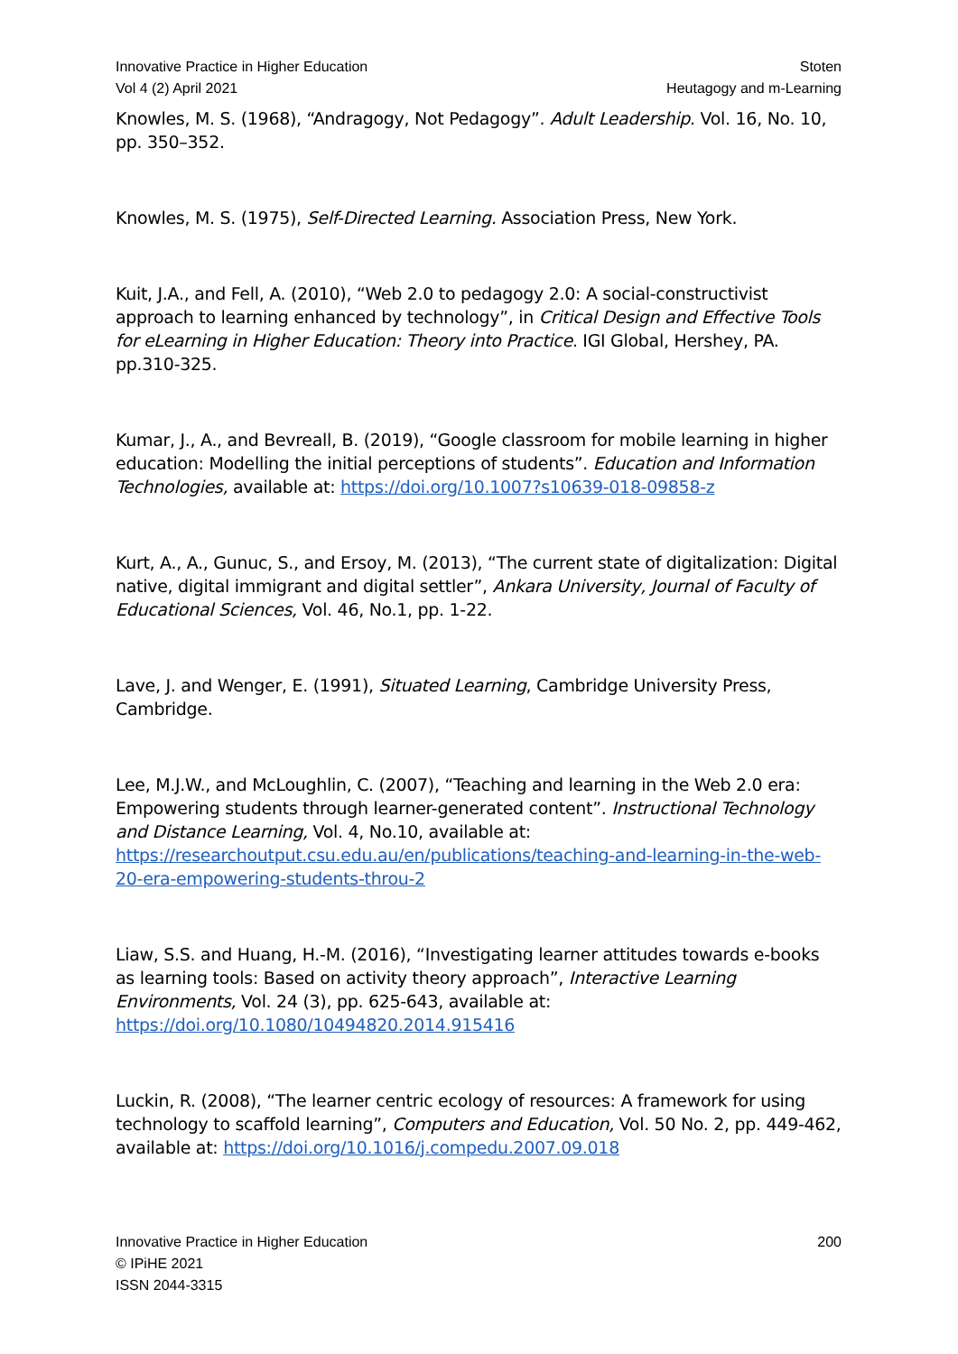Innovative Practice in Higher Education
Vol 4 (2) April 2021
Stoten
Heutagogy and m-Learning
Knowles, M. S. (1968), “Andragogy, Not Pedagogy”. Adult Leadership. Vol. 16, No. 10, pp. 350–352.
Knowles, M. S. (1975), Self-Directed Learning. Association Press, New York.
Kuit, J.A., and Fell, A. (2010), “Web 2.0 to pedagogy 2.0: A social-constructivist approach to learning enhanced by technology”, in Critical Design and Effective Tools for eLearning in Higher Education: Theory into Practice. IGI Global, Hershey, PA. pp.310-325.
Kumar, J., A., and Bevreall, B. (2019), “Google classroom for mobile learning in higher education: Modelling the initial perceptions of students”. Education and Information Technologies, available at: https://doi.org/10.1007?s10639-018-09858-z
Kurt, A., A., Gunuc, S., and Ersoy, M. (2013), “The current state of digitalization: Digital native, digital immigrant and digital settler”, Ankara University, Journal of Faculty of Educational Sciences, Vol. 46, No.1, pp. 1-22.
Lave, J. and Wenger, E. (1991), Situated Learning, Cambridge University Press, Cambridge.
Lee, M.J.W., and McLoughlin, C. (2007), “Teaching and learning in the Web 2.0 era: Empowering students through learner-generated content”. Instructional Technology and Distance Learning, Vol. 4, No.10, available at: https://researchoutput.csu.edu.au/en/publications/teaching-and-learning-in-the-web-20-era-empowering-students-throu-2
Liaw, S.S. and Huang, H.-M. (2016), “Investigating learner attitudes towards e-books as learning tools: Based on activity theory approach”, Interactive Learning Environments, Vol. 24 (3), pp. 625-643, available at: https://doi.org/10.1080/10494820.2014.915416
Luckin, R. (2008), “The learner centric ecology of resources: A framework for using technology to scaffold learning”, Computers and Education, Vol. 50 No. 2, pp. 449-462, available at: https://doi.org/10.1016/j.compedu.2007.09.018
Innovative Practice in Higher Education
© IPiHE 2021
ISSN 2044-3315
200